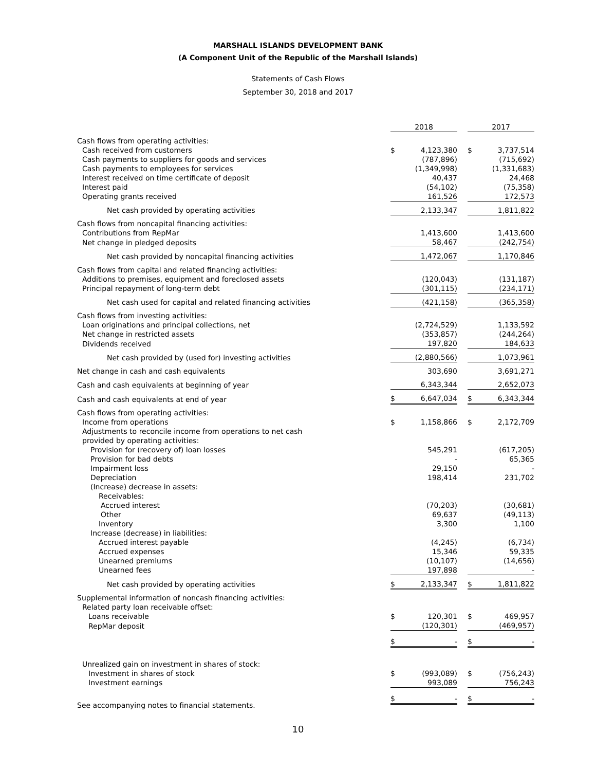MARSHALL ISLANDS DEVELOPMENT BANK
(A Component Unit of the Republic of the Marshall Islands)
Statements of Cash Flows
September 30, 2018 and 2017
| | 2018 | | | 2017 | |
| --- | --- | --- | --- | --- | --- |
| Cash flows from operating activities: | | | | | |
| Cash received from customers | $ | 4,123,380 | | $ | 3,737,514 |
| Cash payments to suppliers for goods and services | | (787,896) | | | (715,692) |
| Cash payments to employees for services | | (1,349,998) | | | (1,331,683) |
| Interest received on time certificate of deposit | | 40,437 | | | 24,468 |
| Interest paid | | (54,102) | | | (75,358) |
| Operating grants received | | 161,526 | | | 172,573 |
| Net cash provided by operating activities | | 2,133,347 | | | 1,811,822 |
| Cash flows from noncapital financing activities: | | | | | |
| Contributions from RepMar | | 1,413,600 | | | 1,413,600 |
| Net change in pledged deposits | | 58,467 | | | (242,754) |
| Net cash provided by noncapital financing activities | | 1,472,067 | | | 1,170,846 |
| Cash flows from capital and related financing activities: | | | | | |
| Additions to premises, equipment and foreclosed assets | | (120,043) | | | (131,187) |
| Principal repayment of long-term debt | | (301,115) | | | (234,171) |
| Net cash used for capital and related financing activities | | (421,158) | | | (365,358) |
| Cash flows from investing activities: | | | | | |
| Loan originations and principal collections, net | | (2,724,529) | | | 1,133,592 |
| Net change in restricted assets | | (353,857) | | | (244,264) |
| Dividends received | | 197,820 | | | 184,633 |
| Net cash provided by (used for) investing activities | | (2,880,566) | | | 1,073,961 |
| Net change in cash and cash equivalents | | 303,690 | | | 3,691,271 |
| Cash and cash equivalents at beginning of year | | 6,343,344 | | | 2,652,073 |
| Cash and cash equivalents at end of year | $ | 6,647,034 | | $ | 6,343,344 |
| Cash flows from operating activities: | | | | | |
| Income from operations | $ | 1,158,866 | | $ | 2,172,709 |
| Adjustments to reconcile income from operations to net cash provided by operating activities: | | | | | |
| Provision for (recovery of) loan losses | | 545,291 | | | (617,205) |
| Provision for bad debts | | - | | | 65,365 |
| Impairment loss | | 29,150 | | | - |
| Depreciation | | 198,414 | | | 231,702 |
| (Increase) decrease in assets: | | | | | |
| Receivables: | | | | | |
| Accrued interest | | (70,203) | | | (30,681) |
| Other | | 69,637 | | | (49,113) |
| Inventory | | 3,300 | | | 1,100 |
| Increase (decrease) in liabilities: | | | | | |
| Accrued interest payable | | (4,245) | | | (6,734) |
| Accrued expenses | | 15,346 | | | 59,335 |
| Unearned premiums | | (10,107) | | | (14,656) |
| Unearned fees | | 197,898 | | | - |
| Net cash provided by operating activities | $ | 2,133,347 | | $ | 1,811,822 |
| Supplemental information of noncash financing activities: | | | | | |
| Related party loan receivable offset: | | | | | |
| Loans receivable | $ | 120,301 | | $ | 469,957 |
| RepMar deposit | | (120,301) | | | (469,957) |
| | $ | - | | $ | - |
| Unrealized gain on investment in shares of stock: | | | | | |
| Investment in shares of stock | $ | (993,089) | | $ | (756,243) |
| Investment earnings | | 993,089 | | | 756,243 |
| | $ | - | | $ | - |
See accompanying notes to financial statements.
10